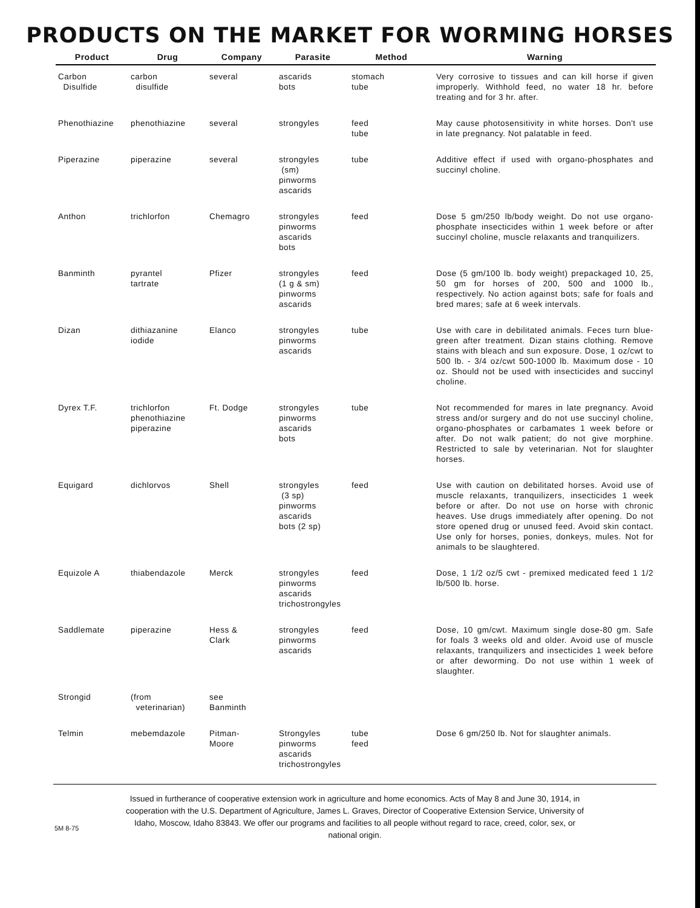PRODUCTS ON THE MARKET FOR WORMING HORSES
| Product | Drug | Company | Parasite | Method | Warning |
| --- | --- | --- | --- | --- | --- |
| Carbon Disulfide | carbon disulfide | several | ascarids bots | stomach tube | Very corrosive to tissues and can kill horse if given improperly. Withhold feed, no water 18 hr. before treating and for 3 hr. after. |
| Phenothiazine | phenothiazine | several | strongyles | feed tube | May cause photosensitivity in white horses. Don't use in late pregnancy. Not palatable in feed. |
| Piperazine | piperazine | several | strongyles (sm) pinworms ascarids | tube | Additive effect if used with organo-phosphates and succinyl choline. |
| Anthon | trichlorfon | Chemagro | strongyles pinworms ascarids bots | feed | Dose 5 gm/250 lb/body weight. Do not use organo-phosphate insecticides within 1 week before or after succinyl choline, muscle relaxants and tranquilizers. |
| Banminth | pyrantel tartrate | Pfizer | strongyles (1 g & sm) pinworms ascarids | feed | Dose (5 gm/100 lb. body weight) prepackaged 10, 25, 50 gm for horses of 200, 500 and 1000 lb., respectively. No action against bots; safe for foals and bred mares; safe at 6 week intervals. |
| Dizan | dithiazanine iodide | Elanco | strongyles pinworms ascarids | tube | Use with care in debilitated animals. Feces turn blue-green after treatment. Dizan stains clothing. Remove stains with bleach and sun exposure. Dose, 1 oz/cwt to 500 lb. - 3/4 oz/cwt 500-1000 lb. Maximum dose - 10 oz. Should not be used with insecticides and succinyl choline. |
| Dyrex T.F. | trichlorfon phenothiazine piperazine | Ft. Dodge | strongyles pinworms ascarids bots | tube | Not recommended for mares in late pregnancy. Avoid stress and/or surgery and do not use succinyl choline, organo-phosphates or carbamates 1 week before or after. Do not walk patient; do not give morphine. Restricted to sale by veterinarian. Not for slaughter horses. |
| Equigard | dichlorvos | Shell | strongyles (3 sp) pinworms ascarids bots (2 sp) | feed | Use with caution on debilitated horses. Avoid use of muscle relaxants, tranquilizers, insecticides 1 week before or after. Do not use on horse with chronic heaves. Use drugs immediately after opening. Do not store opened drug or unused feed. Avoid skin contact. Use only for horses, ponies, donkeys, mules. Not for animals to be slaughtered. |
| Equizole A | thiabendazole | Merck | strongyles pinworms ascarids trichostrongyles | feed | Dose, 1 1/2 oz/5 cwt - premixed medicated feed 1 1/2 lb/500 lb. horse. |
| Saddlemate | piperazine | Hess & Clark | strongyles pinworms ascarids | feed | Dose, 10 gm/cwt. Maximum single dose-80 gm. Safe for foals 3 weeks old and older. Avoid use of muscle relaxants, tranquilizers and insecticides 1 week before or after deworming. Do not use within 1 week of slaughter. |
| Strongid | (from veterinarian) | see Banminth | | | |
| Telmin | mebemdazole | Pitman- Moore | Strongyles pinworms ascarids trichostrongyles | tube feed | Dose 6 gm/250 lb. Not for slaughter animals. |
Issued in furtherance of cooperative extension work in agriculture and home economics. Acts of May 8 and June 30, 1914, in cooperation with the U.S. Department of Agriculture, James L. Graves, Director of Cooperative Extension Service, University of Idaho, Moscow, Idaho 83843. We offer our programs and facilities to all people without regard to race, creed, color, sex, or national origin.
5M 8-75